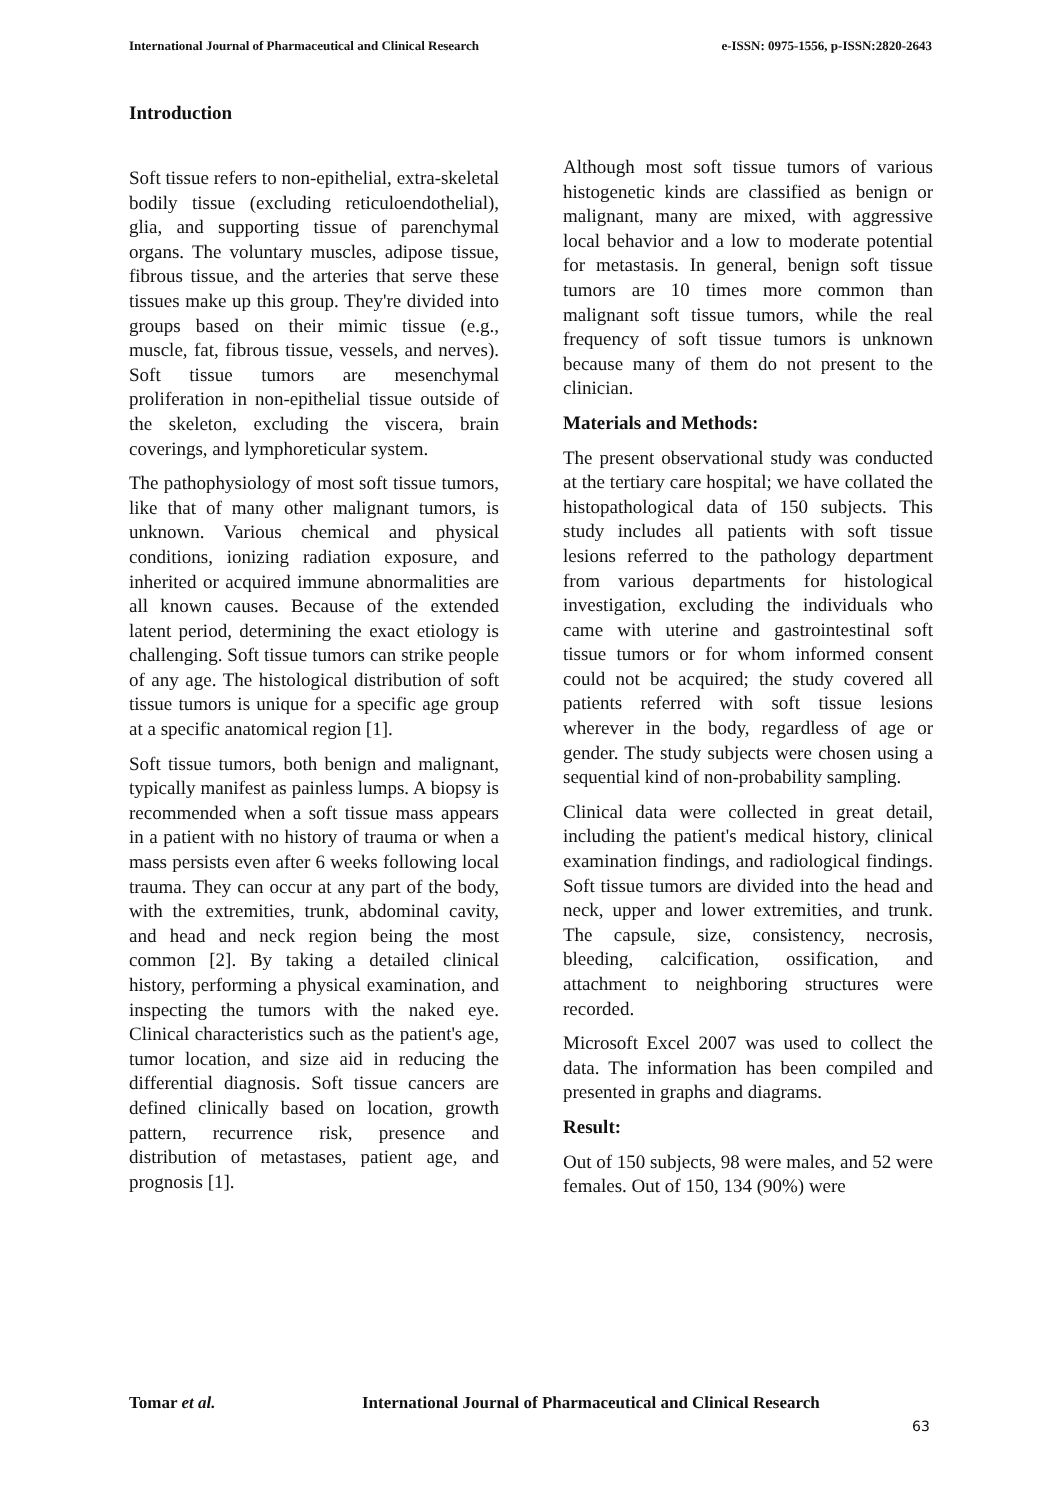International Journal of Pharmaceutical and Clinical Research e-ISSN: 0975-1556, p-ISSN:2820-2643
Introduction
Soft tissue refers to non-epithelial, extra-skeletal bodily tissue (excluding reticuloendothelial), glia, and supporting tissue of parenchymal organs. The voluntary muscles, adipose tissue, fibrous tissue, and the arteries that serve these tissues make up this group. They're divided into groups based on their mimic tissue (e.g., muscle, fat, fibrous tissue, vessels, and nerves). Soft tissue tumors are mesenchymal proliferation in non-epithelial tissue outside of the skeleton, excluding the viscera, brain coverings, and lymphoreticular system.
The pathophysiology of most soft tissue tumors, like that of many other malignant tumors, is unknown. Various chemical and physical conditions, ionizing radiation exposure, and inherited or acquired immune abnormalities are all known causes. Because of the extended latent period, determining the exact etiology is challenging. Soft tissue tumors can strike people of any age. The histological distribution of soft tissue tumors is unique for a specific age group at a specific anatomical region [1].
Soft tissue tumors, both benign and malignant, typically manifest as painless lumps. A biopsy is recommended when a soft tissue mass appears in a patient with no history of trauma or when a mass persists even after 6 weeks following local trauma. They can occur at any part of the body, with the extremities, trunk, abdominal cavity, and head and neck region being the most common [2]. By taking a detailed clinical history, performing a physical examination, and inspecting the tumors with the naked eye. Clinical characteristics such as the patient's age, tumor location, and size aid in reducing the differential diagnosis. Soft tissue cancers are defined clinically based on location, growth pattern, recurrence risk, presence and distribution of metastases, patient age, and prognosis [1].
Although most soft tissue tumors of various histogenetic kinds are classified as benign or malignant, many are mixed, with aggressive local behavior and a low to moderate potential for metastasis. In general, benign soft tissue tumors are 10 times more common than malignant soft tissue tumors, while the real frequency of soft tissue tumors is unknown because many of them do not present to the clinician.
Materials and Methods:
The present observational study was conducted at the tertiary care hospital; we have collated the histopathological data of 150 subjects. This study includes all patients with soft tissue lesions referred to the pathology department from various departments for histological investigation, excluding the individuals who came with uterine and gastrointestinal soft tissue tumors or for whom informed consent could not be acquired; the study covered all patients referred with soft tissue lesions wherever in the body, regardless of age or gender. The study subjects were chosen using a sequential kind of non-probability sampling.
Clinical data were collected in great detail, including the patient's medical history, clinical examination findings, and radiological findings. Soft tissue tumors are divided into the head and neck, upper and lower extremities, and trunk. The capsule, size, consistency, necrosis, bleeding, calcification, ossification, and attachment to neighboring structures were recorded.
Microsoft Excel 2007 was used to collect the data. The information has been compiled and presented in graphs and diagrams.
Result:
Out of 150 subjects, 98 were males, and 52 were females. Out of 150, 134 (90%) were
Tomar et al.
International Journal of Pharmaceutical and Clinical Research
63